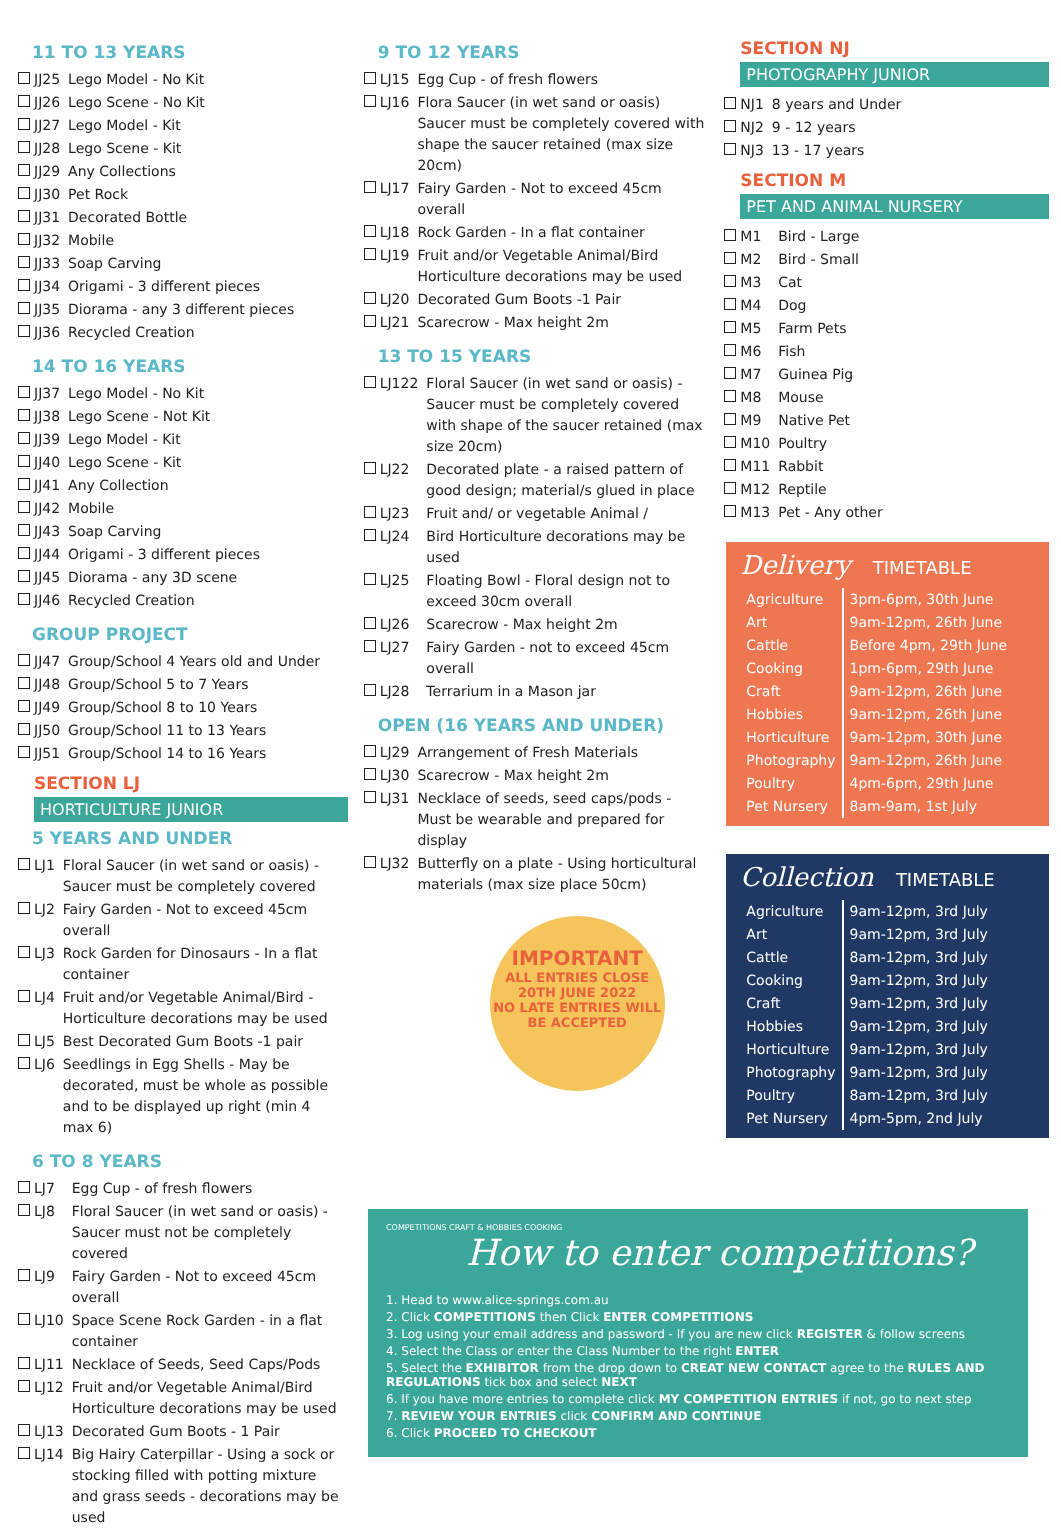11 TO 13 YEARS
| JJ25 | Lego Model - No Kit |
| JJ26 | Lego Scene - No Kit |
| JJ27 | Lego Model - Kit |
| JJ28 | Lego Scene - Kit |
| JJ29 | Any Collections |
| JJ30 | Pet Rock |
| JJ31 | Decorated Bottle |
| JJ32 | Mobile |
| JJ33 | Soap Carving |
| JJ34 | Origami - 3 different pieces |
| JJ35 | Diorama - any 3 different pieces |
| JJ36 | Recycled Creation |
14 TO 16 YEARS
| JJ37 | Lego Model - No Kit |
| JJ38 | Lego Scene - Not Kit |
| JJ39 | Lego Model - Kit |
| JJ40 | Lego Scene - Kit |
| JJ41 | Any Collection |
| JJ42 | Mobile |
| JJ43 | Soap Carving |
| JJ44 | Origami - 3 different pieces |
| JJ45 | Diorama - any 3D scene |
| JJ46 | Recycled Creation |
GROUP PROJECT
| JJ47 | Group/School 4 Years old and Under |
| JJ48 | Group/School 5 to 7 Years |
| JJ49 | Group/School 8 to 10 Years |
| JJ50 | Group/School 11 to 13 Years |
| JJ51 | Group/School 14 to 16 Years |
SECTION LJ
HORTICULTURE JUNIOR
5 YEARS AND UNDER
| LJ1 | Floral Saucer (in wet sand or oasis) - Saucer must be completely covered |
| LJ2 | Fairy Garden - Not to exceed 45cm overall |
| LJ3 | Rock Garden for Dinosaurs - In a flat container |
| LJ4 | Fruit and/or Vegetable Animal/Bird - Horticulture decorations may be used |
| LJ5 | Best Decorated Gum Boots -1 pair |
| LJ6 | Seedlings in Egg Shells - May be decorated, must be whole as possible and to be displayed up right (min 4 max 6) |
6 TO 8 YEARS
| LJ7 | Egg Cup - of fresh flowers |
| LJ8 | Floral Saucer (in wet sand or oasis) - Saucer must not be completely covered |
| LJ9 | Fairy Garden - Not to exceed 45cm overall |
| LJ10 | Space Scene Rock Garden - in a flat container |
| LJ11 | Necklace of Seeds, Seed Caps/Pods |
| LJ12 | Fruit and/or Vegetable Animal/Bird Horticulture decorations may be used |
| LJ13 | Decorated Gum Boots - 1 Pair |
| LJ14 | Big Hairy Caterpillar - Using a sock or stocking filled with potting mixture and grass seeds - decorations may be used |
9 TO 12 YEARS
| LJ15 | Egg Cup - of fresh flowers |
| LJ16 | Flora Saucer (in wet sand or oasis) Saucer must be completely covered with shape the saucer retained (max size 20cm) |
| LJ17 | Fairy Garden - Not to exceed 45cm overall |
| LJ18 | Rock Garden - In a flat container |
| LJ19 | Fruit and/or Vegetable Animal/Bird Horticulture decorations may be used |
| LJ20 | Decorated Gum Boots -1 Pair |
| LJ21 | Scarecrow - Max height 2m |
13 TO 15 YEARS
| LJ122 | Floral Saucer (in wet sand or oasis) - Saucer must be completely covered with shape of the saucer retained (max size 20cm) |
| LJ22 | Decorated plate - a raised pattern of good design; material/s glued in place |
| LJ23 | Fruit and/ or vegetable Animal / |
| LJ24 | Bird Horticulture decorations may be used |
| LJ25 | Floating Bowl - Floral design not to exceed 30cm overall |
| LJ26 | Scarecrow - Max height 2m |
| LJ27 | Fairy Garden - not to exceed 45cm overall |
| LJ28 | Terrarium in a Mason jar |
OPEN (16 YEARS AND UNDER)
| LJ29 | Arrangement of Fresh Materials |
| LJ30 | Scarecrow - Max height 2m |
| LJ31 | Necklace of seeds, seed caps/pods - Must be wearable and prepared for display |
| LJ32 | Butterfly on a plate - Using horticultural materials (max size place 50cm) |
IMPORTANT
ALL ENTRIES CLOSE
20TH JUNE 2022
NO LATE ENTRIES WILL
BE ACCEPTED
SECTION NJ
PHOTOGRAPHY JUNIOR
| NJ1 | 8 years and Under |
| NJ2 | 9 - 12 years |
| NJ3 | 13 - 17 years |
SECTION M
PET AND ANIMAL NURSERY
| M1 | Bird - Large |
| M2 | Bird - Small |
| M3 | Cat |
| M4 | Dog |
| M5 | Farm Pets |
| M6 | Fish |
| M7 | Guinea Pig |
| M8 | Mouse |
| M9 | Native Pet |
| M10 | Poultry |
| M11 | Rabbit |
| M12 | Reptile |
| M13 | Pet - Any other |
Delivery TIMETABLE
| Agriculture | 3pm-6pm, 30th June |
| Art | 9am-12pm, 26th June |
| Cattle | Before 4pm, 29th June |
| Cooking | 1pm-6pm, 29th June |
| Craft | 9am-12pm, 26th June |
| Hobbies | 9am-12pm, 26th June |
| Horticulture | 9am-12pm, 30th June |
| Photography | 9am-12pm, 26th June |
| Poultry | 4pm-6pm, 29th June |
| Pet Nursery | 8am-9am, 1st July |
Collection TIMETABLE
| Agriculture | 9am-12pm, 3rd July |
| Art | 9am-12pm, 3rd July |
| Cattle | 8am-12pm, 3rd July |
| Cooking | 9am-12pm, 3rd July |
| Craft | 9am-12pm, 3rd July |
| Hobbies | 9am-12pm, 3rd July |
| Horticulture | 9am-12pm, 3rd July |
| Photography | 9am-12pm, 3rd July |
| Poultry | 8am-12pm, 3rd July |
| Pet Nursery | 4pm-5pm, 2nd July |
COMPETITIONS CRAFT & HOBBIES COOKING
How to enter competitions?
1. Head to www.alice-springs.com.au
2. Click COMPETITIONS then Click ENTER COMPETITIONS
3. Log using your email address and password - If you are new click REGISTER & follow screens
4. Select the Class or enter the Class Number to the right ENTER
5. Select the EXHIBITOR from the drop down to CREAT NEW CONTACT agree to the RULES AND REGULATIONS tick box and select NEXT
6. If you have more entries to complete click MY COMPETITION ENTRIES if not, go to next step
7. REVIEW YOUR ENTRIES click CONFIRM AND CONTINUE
6. Click PROCEED TO CHECKOUT